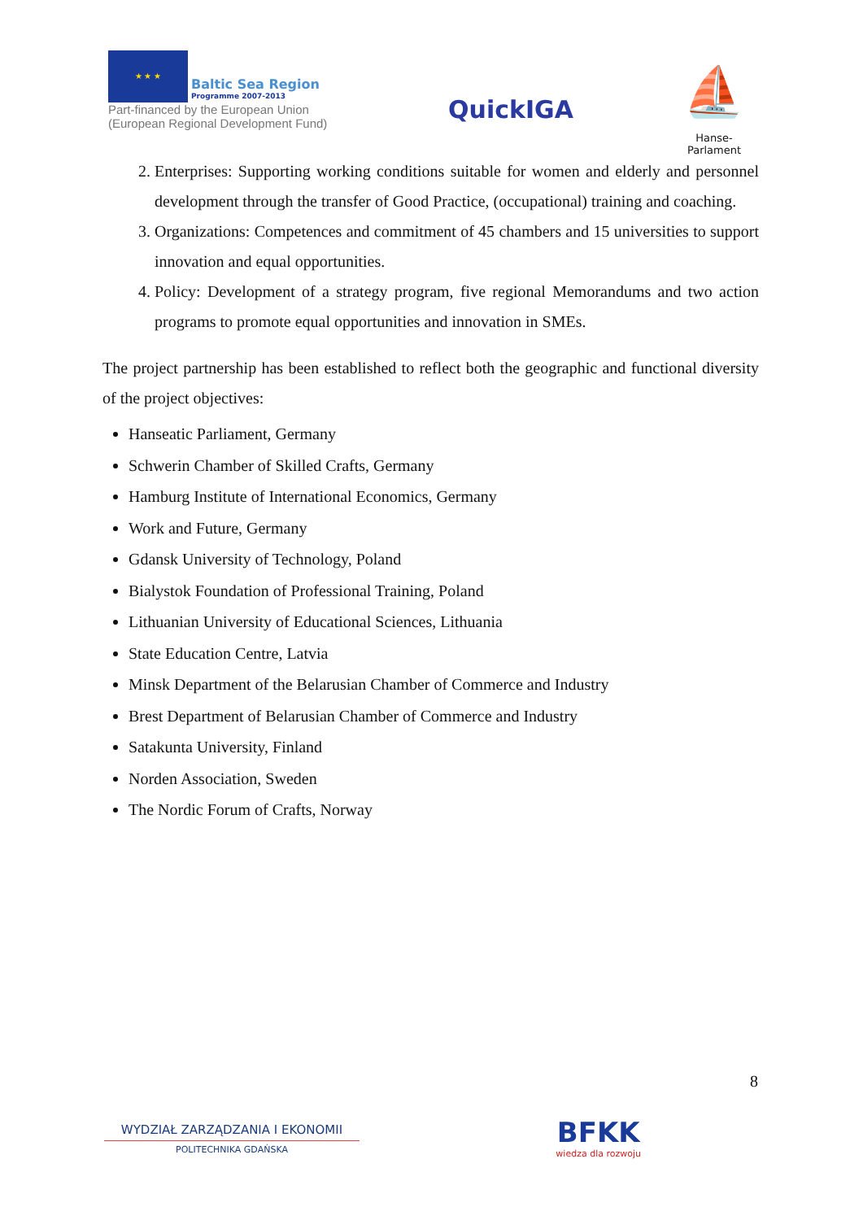★ ★ ★ Baltic Sea Region Programme 2007-2013
Part-financed by the European Union (European Regional Development Fund)
QuickIGA
⛵
Hanse-Parlament
2. Enterprises: Supporting working conditions suitable for women and elderly and personnel development through the transfer of Good Practice, (occupational) training and coaching.
3. Organizations: Competences and commitment of 45 chambers and 15 universities to support innovation and equal opportunities.
4. Policy: Development of a strategy program, five regional Memorandums and two action programs to promote equal opportunities and innovation in SMEs.
The project partnership has been established to reflect both the geographic and functional diversity of the project objectives:
Hanseatic Parliament, Germany
Schwerin Chamber of Skilled Crafts, Germany
Hamburg Institute of International Economics, Germany
Work and Future, Germany
Gdansk University of Technology, Poland
Bialystok Foundation of Professional Training, Poland
Lithuanian University of Educational Sciences, Lithuania
State Education Centre, Latvia
Minsk Department of the Belarusian Chamber of Commerce and Industry
Brest Department of Belarusian Chamber of Commerce and Industry
Satakunta University, Finland
Norden Association, Sweden
The Nordic Forum of Crafts, Norway
8
WYDZIAŁ ZARZĄDZANIA I EKONOMII
POLITECHNIKA GDAŃSKA
BFKK
wiedza dla rozwoju